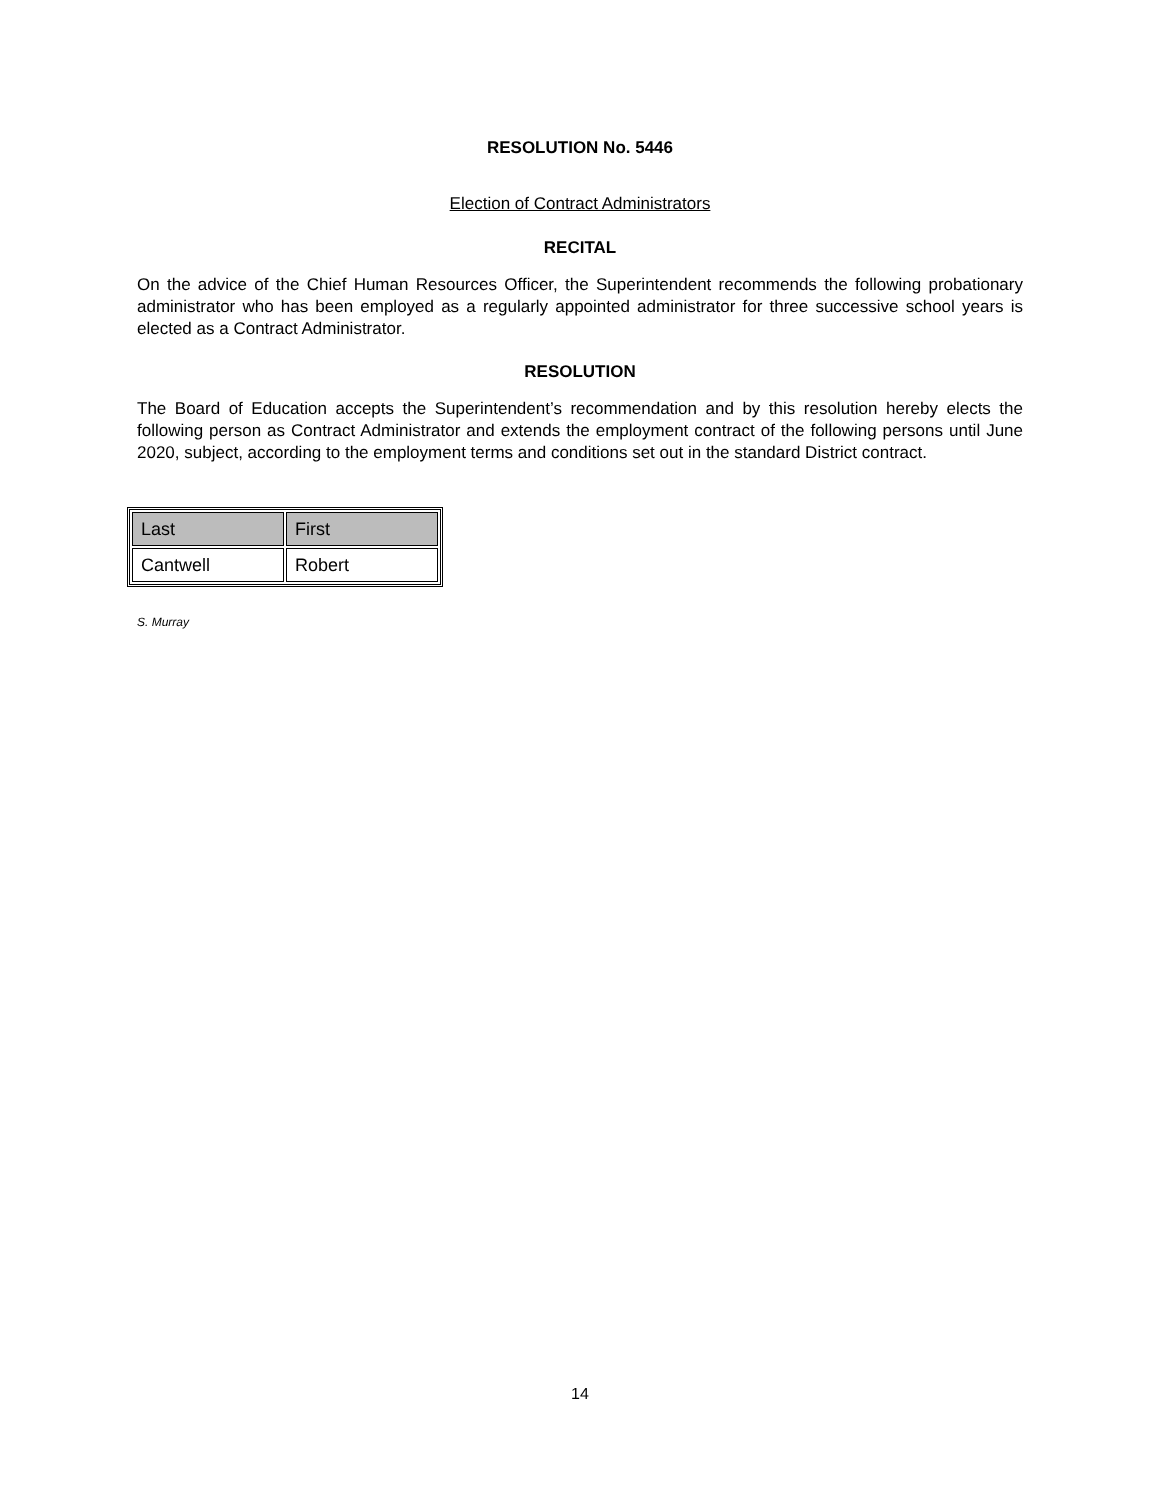RESOLUTION No. 5446
Election of Contract Administrators
RECITAL
On the advice of the Chief Human Resources Officer, the Superintendent recommends the following probationary administrator who has been employed as a regularly appointed administrator for three successive school years is elected as a Contract Administrator.
RESOLUTION
The Board of Education accepts the Superintendent’s recommendation and by this resolution hereby elects the following person as Contract Administrator and extends the employment contract of the following persons until June 2020, subject, according to the employment terms and conditions set out in the standard District contract.
| Last | First |
| --- | --- |
| Cantwell | Robert |
S. Murray
14